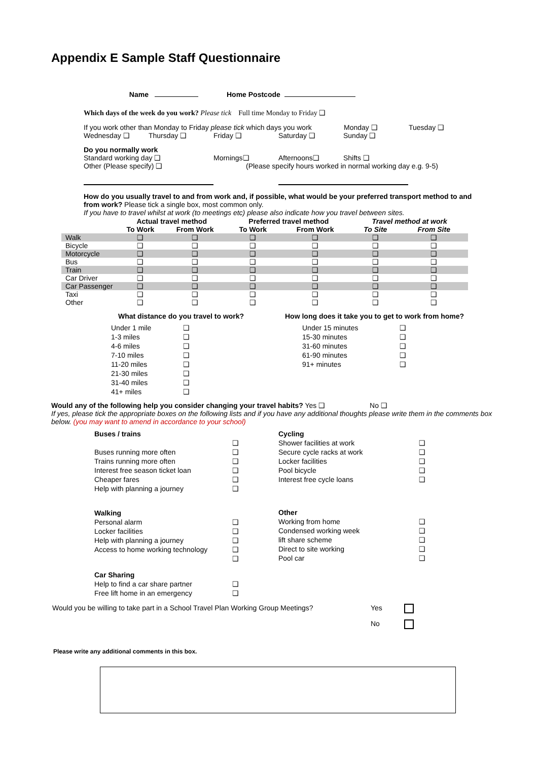Appendix E Sample Staff Questionnaire
Name Home Postcode
Which days of the week do you work? Please tick Full time Monday to Friday ❑
If you work other than Monday to Friday please tick which days you work Monday ❑ Tuesday ❑
Wednesday ❑ Thursday ❑ Friday ❑ Saturday ❑ Sunday ❑
Do you normally work
Standard working day ❑ Mornings❑ Afternoons❑ Shifts ❑
Other (Please specify) ❑ (Please specify hours worked in normal working day e.g. 9-5)
How do you usually travel to and from work and, if possible, what would be your preferred transport method to and from work? Please tick a single box, most common only.
If you have to travel whilst at work (to meetings etc) please also indicate how you travel between sites.
| | Actual travel method | | Preferred travel method | | Travel method at work | |
| --- | --- | --- | --- | --- | --- | --- |
| | To Work | From Work | To Work | From Work | To Site | From Site |
| Walk | ❑ | ❑ | ❑ | ❑ | ❑ | ❑ |
| Bicycle | ❑ | ❑ | ❑ | ❑ | ❑ | ❑ |
| Motorcycle | ❑ | ❑ | ❑ | ❑ | ❑ | ❑ |
| Bus | ❑ | ❑ | ❑ | ❑ | ❑ | ❑ |
| Train | ❑ | ❑ | ❑ | ❑ | ❑ | ❑ |
| Car Driver | ❑ | ❑ | ❑ | ❑ | ❑ | ❑ |
| Car Passenger | ❑ | ❑ | ❑ | ❑ | ❑ | ❑ |
| Taxi | ❑ | ❑ | ❑ | ❑ | ❑ | ❑ |
| Other | ❑ | ❑ | ❑ | ❑ | ❑ | ❑ |
What distance do you travel to work?
| Under 1 mile | ❑ |
| 1-3 miles | ❑ |
| 4-6 miles | ❑ |
| 7-10 miles | ❑ |
| 11-20 miles | ❑ |
| 21-30 miles | ❑ |
| 31-40 miles | ❑ |
| 41+ miles | ❑ |
How long does it take you to get to work from home?
| Under 15 minutes | ❑ |
| 15-30 minutes | ❑ |
| 31-60 minutes | ❑ |
| 61-90 minutes | ❑ |
| 91+ minutes | ❑ |
Would any of the following help you consider changing your travel habits? Yes ❑ No ❑
If yes, please tick the appropriate boxes on the following lists and if you have any additional thoughts please write them in the comments box below. (you may want to amend in accordance to your school)
| Buses / trains | |
| | ❑ |
| Buses running more often | ❑ |
| Trains running more often | ❑ |
| Interest free season ticket loan | ❑ |
| Cheaper fares | ❑ |
| Help with planning a journey | ❑ |
| Walking | |
| Personal alarm | ❑ |
| Locker facilities | ❑ |
| Help with planning a journey | ❑ |
| Access to home working technology | ❑ |
| | ❑ |
| Car Sharing | |
| Help to find a car share partner | ❑ |
| Free lift home in an emergency | ❑ |
| Cycling | |
| Shower facilities at work | ❑ |
| Secure cycle racks at work | ❑ |
| Locker facilities | ❑ |
| Pool bicycle | ❑ |
| Interest free cycle loans | ❑ |
| Other | |
| Working from home | ❑ |
| Condensed working week | ❑ |
| lift share scheme | ❑ |
| Direct to site working | ❑ |
| Pool car | ❑ |
Would you be willing to take part in a School Travel Plan Working Group Meetings? Yes
No
Please write any additional comments in this box.